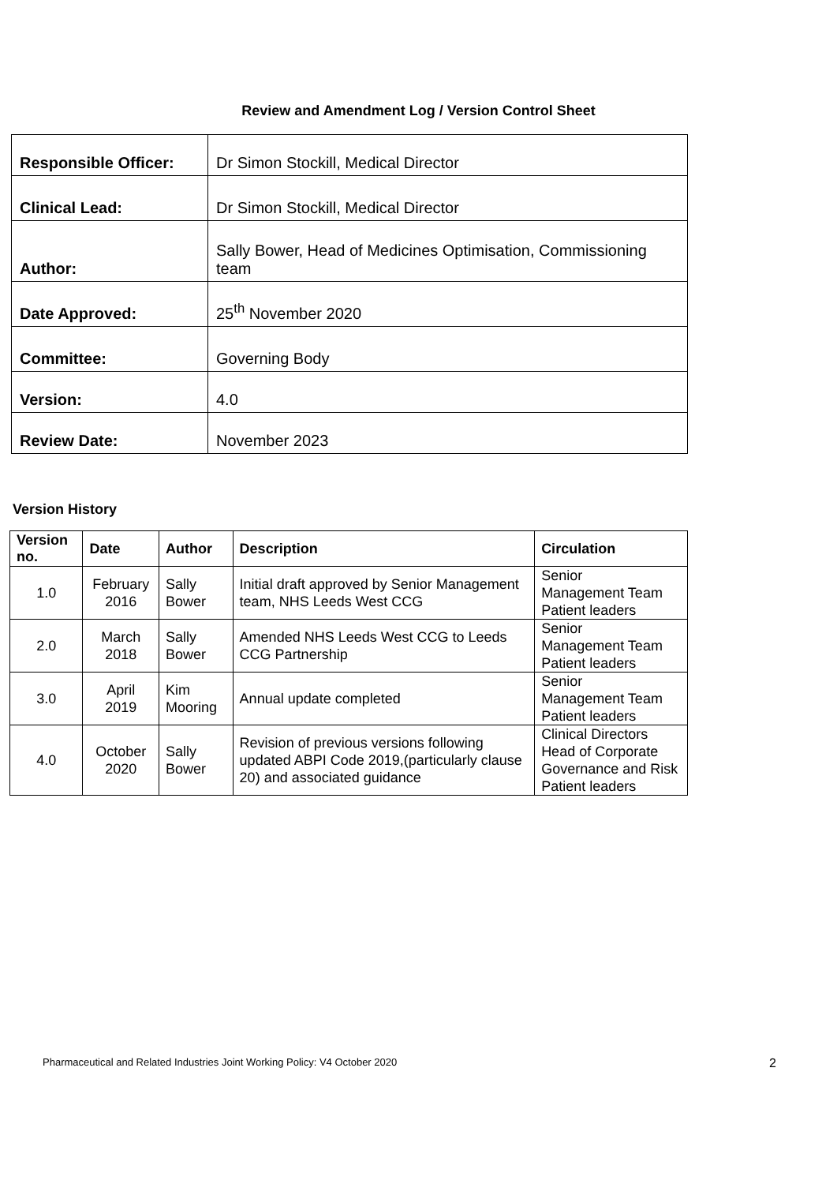Review and Amendment Log / Version Control Sheet
| Responsible Officer: | Dr Simon Stockill, Medical Director |
| Clinical Lead: | Dr Simon Stockill, Medical Director |
| Author: | Sally Bower, Head of Medicines Optimisation, Commissioning team |
| Date Approved: | 25<sup>th</sup> November 2020 |
| Committee: | Governing Body |
| Version: | 4.0 |
| Review Date: | November 2023 |
Version History
| Version no. | Date | Author | Description | Circulation |
| --- | --- | --- | --- | --- |
| 1.0 | February 2016 | Sally Bower | Initial draft approved by Senior Management team, NHS Leeds West CCG | Senior Management Team Patient leaders |
| 2.0 | March 2018 | Sally Bower | Amended NHS Leeds West CCG to Leeds CCG Partnership | Senior Management Team Patient leaders |
| 3.0 | April 2019 | Kim Mooring | Annual update completed | Senior Management Team Patient leaders |
| 4.0 | October 2020 | Sally Bower | Revision of previous versions following updated ABPI Code 2019,(particularly clause 20) and associated guidance | Clinical Directors Head of Corporate Governance and Risk Patient leaders |
Pharmaceutical and Related Industries Joint Working Policy: V4 October 2020 2